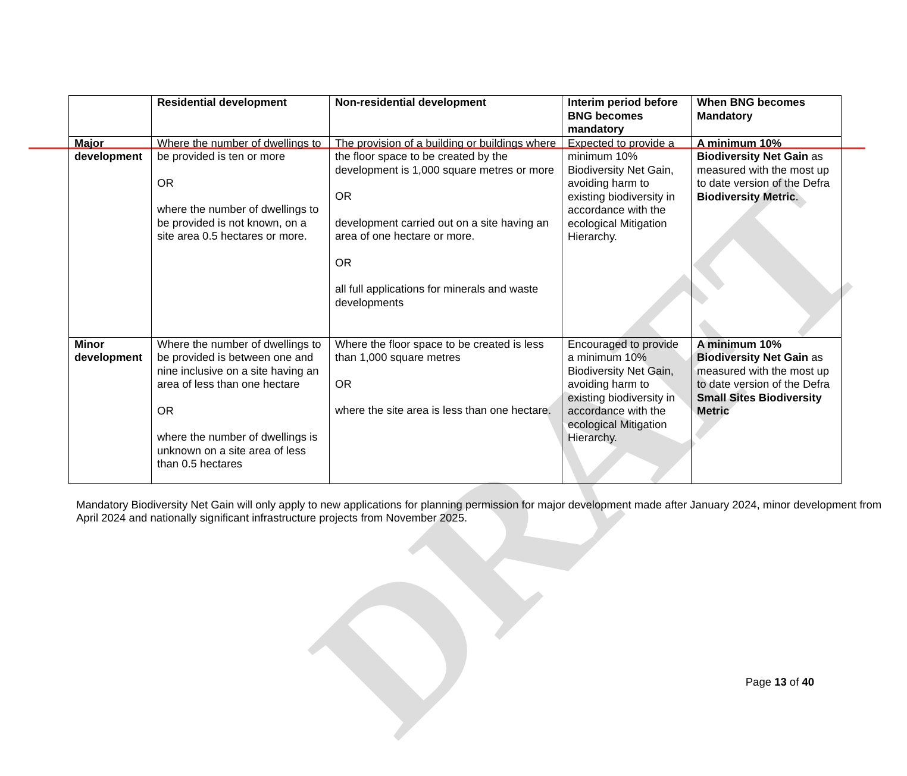DRAFT
| | Residential development | Non-residential development | Interim period before BNG becomes mandatory | When BNG becomes Mandatory |
| --- | --- | --- | --- | --- |
| Major development | Where the number of dwellings to be provided is ten or more OR where the number of dwellings to be provided is not known, on a site area 0.5 hectares or more. | The provision of a building or buildings where the floor space to be created by the development is 1,000 square metres or more OR development carried out on a site having an area of one hectare or more. OR all full applications for minerals and waste developments | Expected to provide a minimum 10% Biodiversity Net Gain, avoiding harm to existing biodiversity in accordance with the ecological Mitigation Hierarchy. | A minimum 10% Biodiversity Net Gain as measured with the most up to date version of the Defra Biodiversity Metric . |
| Minor development | Where the number of dwellings to be provided is between one and nine inclusive on a site having an area of less than one hectare OR where the number of dwellings is unknown on a site area of less than 0.5 hectares | Where the floor space to be created is less than 1,000 square metres OR where the site area is less than one hectare. | Encouraged to provide a minimum 10% Biodiversity Net Gain, avoiding harm to existing biodiversity in accordance with the ecological Mitigation Hierarchy. | A minimum 10% Biodiversity Net Gain as measured with the most up to date version of the Defra Small Sites Biodiversity Metric |
Mandatory Biodiversity Net Gain will only apply to new applications for planning permission for major development made after January 2024, minor development from April 2024 and nationally significant infrastructure projects from November 2025.
Page 13 of 40